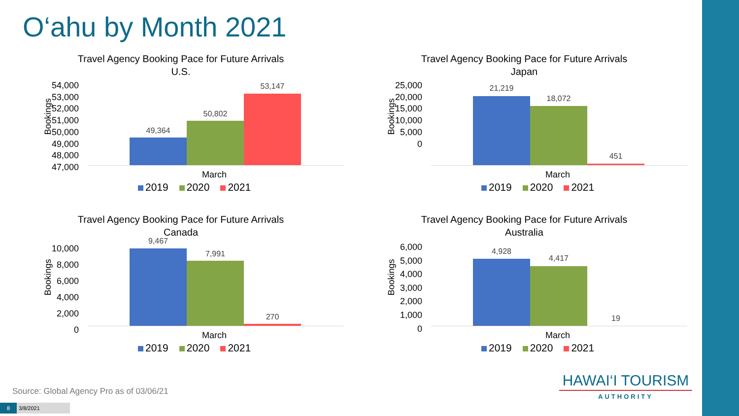O‘ahu by Month 2021
Travel Agency Booking Pace for Future Arrivals
U.S.
Bookings
54,000
53,000
52,000
51,000
50,000
49,000
48,000
47,000
49,364
50,802
53,147
March
2019 2020 2021
Travel Agency Booking Pace for Future Arrivals
Japan
Bookings
25,000
20,000
15,000
10,000
5,000
0
21,219
18,072
451
March
2019 2020 2021
Travel Agency Booking Pace for Future Arrivals
Canada
Bookings
10,000
8,000
6,000
4,000
2,000
0
9,467
7,991
270
March
2019 2020 2021
Travel Agency Booking Pace for Future Arrivals
Australia
Bookings
6,000
5,000
4,000
3,000
2,000
1,000
0
4,928
4,417
19
March
2019 2020 2021
Source: Global Agency Pro as of 03/06/21
8 3/8/2021
HAWAI‘I TOURISM
AUTHORITY